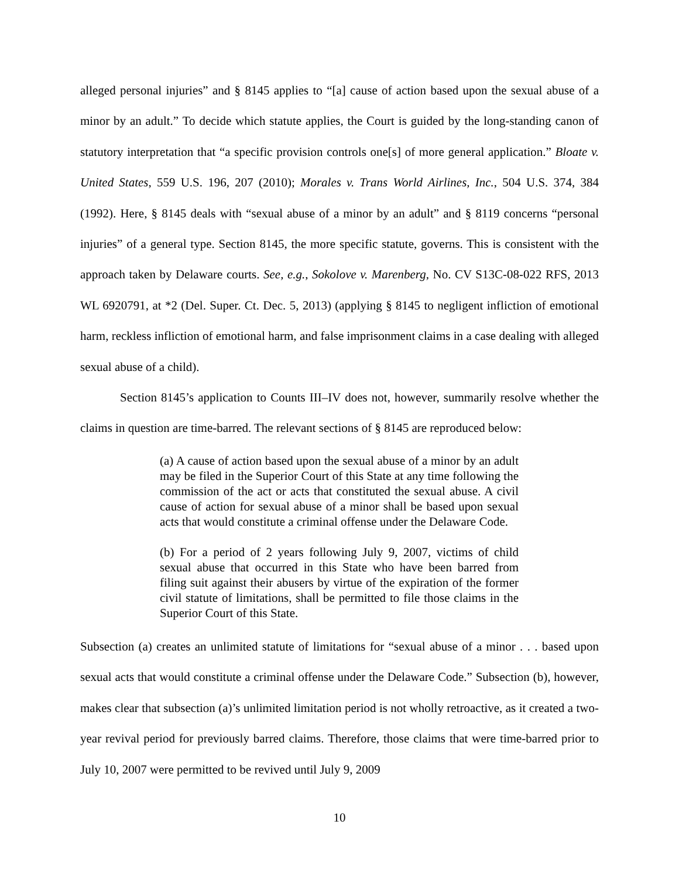alleged personal injuries” and § 8145 applies to “[a] cause of action based upon the sexual abuse of a minor by an adult.” To decide which statute applies, the Court is guided by the long-standing canon of statutory interpretation that “a specific provision controls one[s] of more general application.” Bloate v. United States, 559 U.S. 196, 207 (2010); Morales v. Trans World Airlines, Inc., 504 U.S. 374, 384 (1992). Here, § 8145 deals with “sexual abuse of a minor by an adult” and § 8119 concerns “personal injuries” of a general type. Section 8145, the more specific statute, governs. This is consistent with the approach taken by Delaware courts. See, e.g., Sokolove v. Marenberg, No. CV S13C-08-022 RFS, 2013 WL 6920791, at *2 (Del. Super. Ct. Dec. 5, 2013) (applying § 8145 to negligent infliction of emotional harm, reckless infliction of emotional harm, and false imprisonment claims in a case dealing with alleged sexual abuse of a child).
Section 8145’s application to Counts III–IV does not, however, summarily resolve whether the claims in question are time-barred. The relevant sections of § 8145 are reproduced below:
(a) A cause of action based upon the sexual abuse of a minor by an adult may be filed in the Superior Court of this State at any time following the commission of the act or acts that constituted the sexual abuse. A civil cause of action for sexual abuse of a minor shall be based upon sexual acts that would constitute a criminal offense under the Delaware Code.
(b) For a period of 2 years following July 9, 2007, victims of child sexual abuse that occurred in this State who have been barred from filing suit against their abusers by virtue of the expiration of the former civil statute of limitations, shall be permitted to file those claims in the Superior Court of this State.
Subsection (a) creates an unlimited statute of limitations for “sexual abuse of a minor . . . based upon sexual acts that would constitute a criminal offense under the Delaware Code.” Subsection (b), however, makes clear that subsection (a)’s unlimited limitation period is not wholly retroactive, as it created a two-year revival period for previously barred claims. Therefore, those claims that were time-barred prior to July 10, 2007 were permitted to be revived until July 9, 2009
10